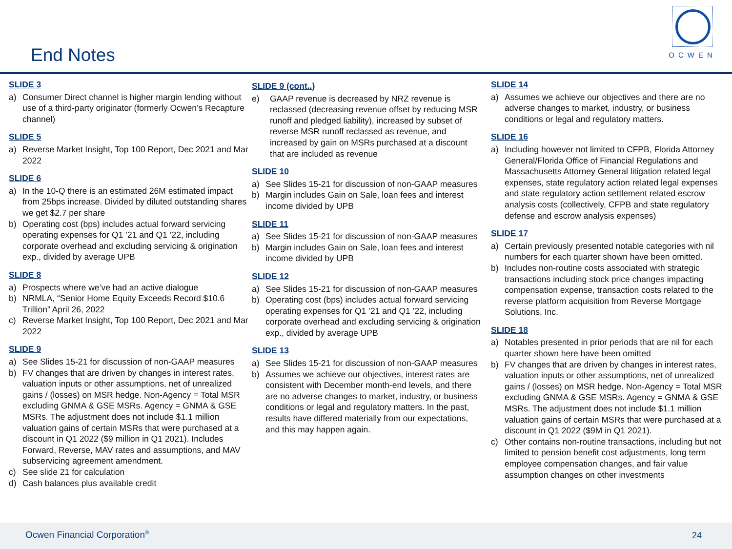End Notes
OCWEN
SLIDE 3
a) Consumer Direct channel is higher margin lending without use of a third-party originator (formerly Ocwen’s Recapture channel)
SLIDE 5
a) Reverse Market Insight, Top 100 Report, Dec 2021 and Mar 2022
SLIDE 6
a) In the 10-Q there is an estimated 26M estimated impact from 25bps increase. Divided by diluted outstanding shares we get $2.7 per share
b) Operating cost (bps) includes actual forward servicing operating expenses for Q1 ’21 and Q1 ’22, including corporate overhead and excluding servicing & origination exp., divided by average UPB
SLIDE 8
a) Prospects where we’ve had an active dialogue
b) NRMLA, “Senior Home Equity Exceeds Record $10.6 Trillion” April 26, 2022
c) Reverse Market Insight, Top 100 Report, Dec 2021 and Mar 2022
SLIDE 9
a) See Slides 15-21 for discussion of non-GAAP measures
b) FV changes that are driven by changes in interest rates, valuation inputs or other assumptions, net of unrealized gains / (losses) on MSR hedge. Non-Agency = Total MSR excluding GNMA & GSE MSRs. Agency = GNMA & GSE MSRs. The adjustment does not include $1.1 million valuation gains of certain MSRs that were purchased at a discount in Q1 2022 ($9 million in Q1 2021). Includes Forward, Reverse, MAV rates and assumptions, and MAV subservicing agreement amendment.
c) See slide 21 for calculation
d) Cash balances plus available credit
SLIDE 9 (cont..)
e) GAAP revenue is decreased by NRZ revenue is reclassed (decreasing revenue offset by reducing MSR runoff and pledged liability), increased by subset of reverse MSR runoff reclassed as revenue, and increased by gain on MSRs purchased at a discount that are included as revenue
SLIDE 10
a) See Slides 15-21 for discussion of non-GAAP measures
b) Margin includes Gain on Sale, loan fees and interest income divided by UPB
SLIDE 11
a) See Slides 15-21 for discussion of non-GAAP measures
b) Margin includes Gain on Sale, loan fees and interest income divided by UPB
SLIDE 12
a) See Slides 15-21 for discussion of non-GAAP measures
b) Operating cost (bps) includes actual forward servicing operating expenses for Q1 ’21 and Q1 ’22, including corporate overhead and excluding servicing & origination exp., divided by average UPB
SLIDE 13
a) See Slides 15-21 for discussion of non-GAAP measures
b) Assumes we achieve our objectives, interest rates are consistent with December month-end levels, and there are no adverse changes to market, industry, or business conditions or legal and regulatory matters. In the past, results have differed materially from our expectations, and this may happen again.
SLIDE 14
a) Assumes we achieve our objectives and there are no adverse changes to market, industry, or business conditions or legal and regulatory matters.
SLIDE 16
a) Including however not limited to CFPB, Florida Attorney General/Florida Office of Financial Regulations and Massachusetts Attorney General litigation related legal expenses, state regulatory action related legal expenses and state regulatory action settlement related escrow analysis costs (collectively, CFPB and state regulatory defense and escrow analysis expenses)
SLIDE 17
a) Certain previously presented notable categories with nil numbers for each quarter shown have been omitted.
b) Includes non-routine costs associated with strategic transactions including stock price changes impacting compensation expense, transaction costs related to the reverse platform acquisition from Reverse Mortgage Solutions, Inc.
SLIDE 18
a) Notables presented in prior periods that are nil for each quarter shown here have been omitted
b) FV changes that are driven by changes in interest rates, valuation inputs or other assumptions, net of unrealized gains / (losses) on MSR hedge. Non-Agency = Total MSR excluding GNMA & GSE MSRs. Agency = GNMA & GSE MSRs. The adjustment does not include $1.1 million valuation gains of certain MSRs that were purchased at a discount in Q1 2022 ($9M in Q1 2021).
c) Other contains non-routine transactions, including but not limited to pension benefit cost adjustments, long term employee compensation changes, and fair value assumption changes on other investments
Ocwen Financial Corporation<sup>®</sup> 24